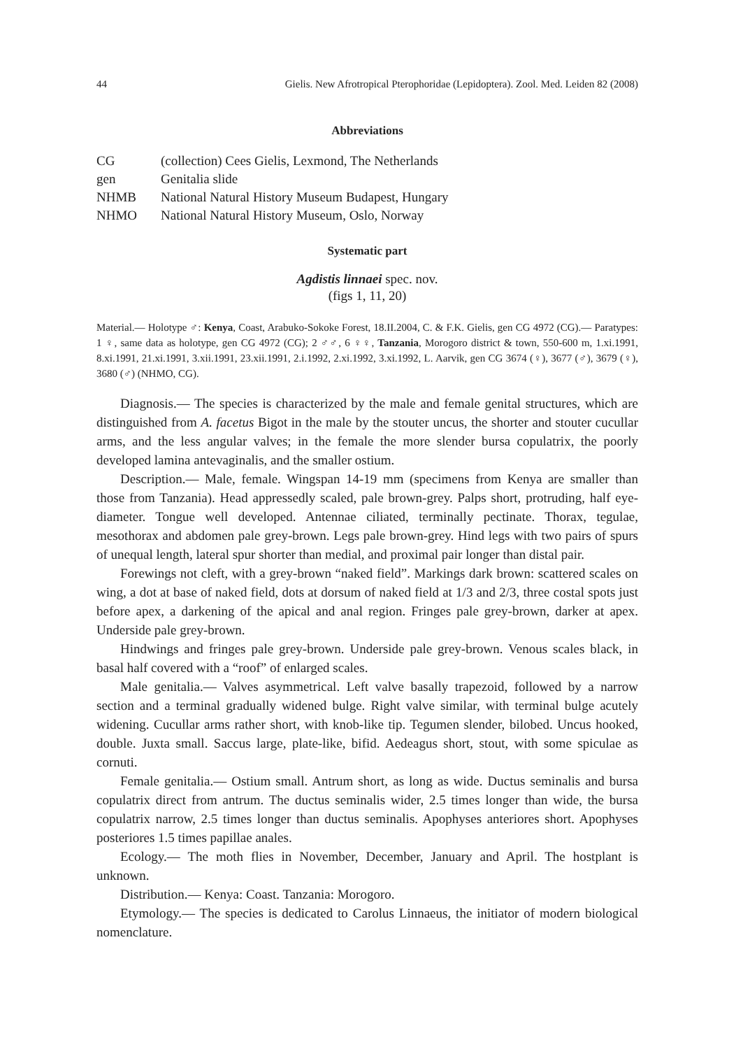44 Gielis. New Afrotropical Pterophoridae (Lepidoptera). Zool. Med. Leiden 82 (2008)
Abbreviations
CG (collection) Cees Gielis, Lexmond, The Netherlands
gen Genitalia slide
NHMB National Natural History Museum Budapest, Hungary
NHMO National Natural History Museum, Oslo, Norway
Systematic part
Agdistis linnaei spec. nov.
(figs 1, 11, 20)
Material.— Holotype ♂: Kenya, Coast, Arabuko-Sokoke Forest, 18.II.2004, C. & F.K. Gielis, gen CG 4972 (CG).— Paratypes: 1 ♀, same data as holotype, gen CG 4972 (CG); 2 ♂♂, 6 ♀♀, Tanzania, Morogoro district & town, 550-600 m, 1.xi.1991, 8.xi.1991, 21.xi.1991, 3.xii.1991, 23.xii.1991, 2.i.1992, 2.xi.1992, 3.xi.1992, L. Aarvik, gen CG 3674 (♀), 3677 (♂), 3679 (♀), 3680 (♂) (NHMO, CG).
Diagnosis.— The species is characterized by the male and female genital structures, which are distinguished from A. facetus Bigot in the male by the stouter uncus, the shorter and stouter cucullar arms, and the less angular valves; in the female the more slender bursa copulatrix, the poorly developed lamina antevaginalis, and the smaller ostium.
Description.— Male, female. Wingspan 14-19 mm (specimens from Kenya are smaller than those from Tanzania). Head appressedly scaled, pale brown-grey. Palps short, protruding, half eye-diameter. Tongue well developed. Antennae ciliated, terminally pectinate. Thorax, tegulae, mesothorax and abdomen pale grey-brown. Legs pale brown-grey. Hind legs with two pairs of spurs of unequal length, lateral spur shorter than medial, and proximal pair longer than distal pair.
Forewings not cleft, with a grey-brown “naked field”. Markings dark brown: scattered scales on wing, a dot at base of naked field, dots at dorsum of naked field at 1/3 and 2/3, three costal spots just before apex, a darkening of the apical and anal region. Fringes pale grey-brown, darker at apex. Underside pale grey-brown.
Hindwings and fringes pale grey-brown. Underside pale grey-brown. Venous scales black, in basal half covered with a “roof” of enlarged scales.
Male genitalia.— Valves asymmetrical. Left valve basally trapezoid, followed by a narrow section and a terminal gradually widened bulge. Right valve similar, with terminal bulge acutely widening. Cucullar arms rather short, with knob-like tip. Tegumen slender, bilobed. Uncus hooked, double. Juxta small. Saccus large, plate-like, bifid. Aedeagus short, stout, with some spiculae as cornuti.
Female genitalia.— Ostium small. Antrum short, as long as wide. Ductus seminalis and bursa copulatrix direct from antrum. The ductus seminalis wider, 2.5 times longer than wide, the bursa copulatrix narrow, 2.5 times longer than ductus seminalis. Apophyses anteriores short. Apophyses posteriores 1.5 times papillae anales.
Ecology.— The moth flies in November, December, January and April. The hostplant is unknown.
Distribution.— Kenya: Coast. Tanzania: Morogoro.
Etymology.— The species is dedicated to Carolus Linnaeus, the initiator of modern biological nomenclature.